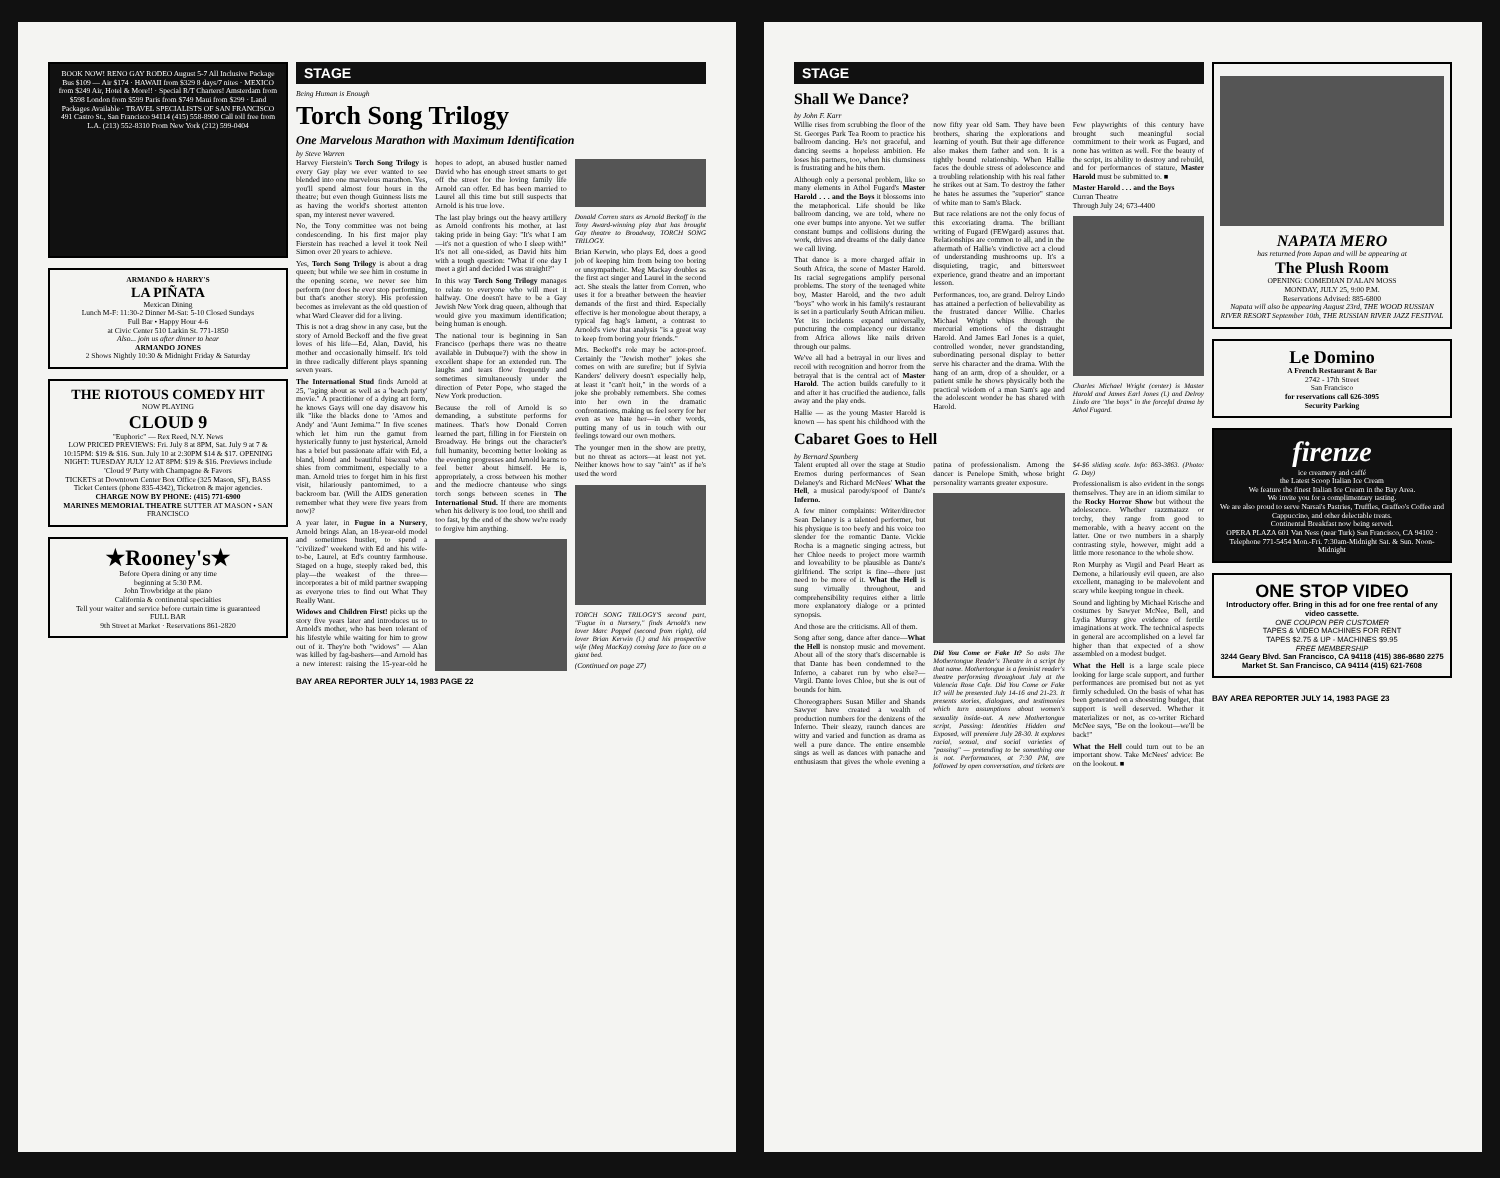BOOK NOW! RENO GAY RODEO August 5-7 All Inclusive Package Bus $109 — Air $174 · HAWAII from $329 8 days/7 nites · MEXICO from $249 Air, Hotel & More!! · Special R/T Charters! Amsterdam from $598 London from $599 Paris from $749 Maui from $299 · Land Packages Available · TRAVEL SPECIALISTS OF SAN FRANCISCO 491 Castro St., San Francisco 94114 (415) 558-8900 Call toll free from L.A. (213) 552-8310 From New York (212) 599-0404
ARMANDO & HARRY'S
LA PIÑATA
Mexican Dining
Lunch M-F: 11:30-2 Dinner M-Sat: 5-10 Closed Sundays
Full Bar • Happy Hour 4-6
at Civic Center 510 Larkin St. 771-1850
Also... join us after dinner to hear
ARMANDO JONES
2 Shows Nightly 10:30 & Midnight Friday & Saturday
THE RIOTOUS COMEDY HIT
NOW PLAYING
CLOUD 9
"Euphoric" — Rex Reed, N.Y. News
LOW PRICED PREVIEWS: Fri. July 8 at 8PM, Sat. July 9 at 7 & 10:15PM: $19 & $16. Sun. July 10 at 2:30PM $14 & $17. OPENING NIGHT: TUESDAY JULY 12 AT 8PM: $19 & $16. Previews include 'Cloud 9' Party with Champagne & Favors
TICKETS at Downtown Center Box Office (325 Mason, SF), BASS Ticket Centers (phone 835-4342), Ticketron & major agencies.
CHARGE NOW BY PHONE: (415) 771-6900
MARINES MEMORIAL THEATRE SUTTER AT MASON • SAN FRANCISCO
★Rooney's★
Before Opera dining or any time
beginning at 5:30 P.M.
John Trowbridge at the piano
California & continental specialties
Tell your waiter and service before curtain time is guaranteed
FULL BAR
9th Street at Market · Reservations 861-2820
STAGE
Being Human is Enough
Torch Song Trilogy
One Marvelous Marathon with Maximum Identification
by Steve Warren
Harvey Fierstein's Torch Song Trilogy is every Gay play we ever wanted to see blended into one marvelous marathon. Yes, you'll spend almost four hours in the theatre; but even though Guinness lists me as having the world's shortest attenton span, my interest never wavered.
No, the Tony committee was not being condescending. In his first major play Fierstein has reached a level it took Neil Simon over 20 years to achieve.
Yes, Torch Song Trilogy is about a drag queen; but while we see him in costume in the opening scene, we never see him perform (nor does he ever stop performing, but that's another story). His profession becomes as irrelevant as the old question of what Ward Cleaver did for a living.
This is not a drag show in any case, but the story of Arnold Beckoff and the five great loves of his life—Ed, Alan, David, his mother and occasionally himself. It's told in three radically different plays spanning seven years.
The International Stud finds Arnold at 25, "aging about as well as a 'beach party' movie." A practitioner of a dying art form, he knows Gays will one day disavow his ilk "like the blacks done to 'Amos and Andy' and 'Aunt Jemima.'" In five scenes which let him run the gamut from hysterically funny to just hysterical, Arnold has a brief but passionate affair with Ed, a bland, blond and beautiful bisexual who shies from commitment, especially to a man. Arnold tries to forget him in his first visit, hilariously pantomimed, to a backroom bar. (Will the AIDS generation remember what they were five years from now)?
A year later, in Fugue in a Nursery, Arnold brings Alan, an 18-year-old model and sometimes hustler, to spend a "civilized" weekend with Ed and his wife-to-be, Laurel, at Ed's country farmhouse. Staged on a huge, steeply raked bed, this play—the weakest of the three—incorporates a bit of mild partner swapping as everyone tries to find out What They Really Want.
Widows and Children First! picks up the story five years later and introduces us to Arnold's mother, who has been tolerant of his lifestyle while waiting for him to grow out of it. They're both "widows" — Alan was killed by fag-bashers—and Arnold has a new interest: raising the 15-year-old he hopes to adopt, an abused hustler named David who has enough street smarts to get off the street for the loving family life Arnold can offer. Ed has been married to Laurel all this time but still suspects that Arnold is his true love.
The last play brings out the heavy artillery as Arnold confronts his mother, at last taking pride in being Gay: "It's what I am—it's not a question of who I sleep with!" It's not all one-sided, as David hits him with a tough question: "What if one day I meet a girl and decided I was straight?"
In this way Torch Song Trilogy manages to relate to everyone who will meet it halfway. One doesn't have to be a Gay Jewish New York drag queen, although that would give you maximum identification; being human is enough.
The national tour is beginning in San Francisco (perhaps there was no theatre available in Dubuque?) with the show in excellent shape for an extended run. The laughs and tears flow frequently and sometimes simultaneously under the direction of Peter Pope, who staged the New York production.
Because the roll of Arnold is so demanding, a substitute performs for matinees. That's how Donald Corren learned the part, filling in for Fierstein on Broadway. He brings out the character's full humanity, becoming better looking as the evening progresses and Arnold learns to feel better about himself. He is, appropriately, a cross between his mother and the mediocre chanteuse who sings torch songs between scenes in The International Stud. If there are moments when his delivery is too loud, too shrill and too fast, by the end of the show we're ready to forgive him anything.
Donald Corren stars as Arnold Beckoff in the Tony Award-winning play that has brought Gay theatre to Broadway, TORCH SONG TRILOGY.
Brian Kerwin, who plays Ed, does a good job of keeping him from being too boring or unsympathetic. Meg Mackay doubles as the first act singer and Laurel in the second act. She steals the latter from Corren, who uses it for a breather between the heavier demands of the first and third. Especially effective is her monologue about therapy, a typical fag hag's lament, a contrast to Arnold's view that analysis "is a great way to keep from boring your friends."
Mrs. Beckoff's role may be actor-proof. Certainly the "Jewish mother" jokes she comes on with are surefire; but if Sylvia Kanders' delivery doesn't especially help, at least it "can't hoit," in the words of a joke she probably remembers. She comes into her own in the dramatic confrontations, making us feel sorry for her even as we hate her—in other words, putting many of us in touch with our feelings toward our own mothers.
The younger men in the show are pretty, but no threat as actors—at least not yet. Neither knows how to say "ain't" as if he's used the word
TORCH SONG TRILOGY'S second part, "Fugue in a Nursery," finds Arnold's new lover Marc Poppel (second from right), old lover Brian Kerwin (l.) and his prospective wife (Meg MacKay) coming face to face on a giant bed.
(Continued on page 27)
BAY AREA REPORTER JULY 14, 1983 PAGE 22
STAGE
Shall We Dance?
by John F. Karr
Willie rises from scrubbing the floor of the St. Georges Park Tea Room to practice his ballroom dancing. He's not graceful, and dancing seems a hopeless ambition. He loses his partners, too, when his clumsiness is frustrating and he hits them.
Although only a personal problem, like so many elements in Athol Fugard's Master Harold . . . and the Boys it blossoms into the metaphorical. Life should be like ballroom dancing, we are told, where no one ever bumps into anyone. Yet we suffer constant bumps and collisions during the work, drives and dreams of the daily dance we call living.
That dance is a more charged affair in South Africa, the scene of Master Harold. Its racial segregations amplify personal problems. The story of the teenaged white boy, Master Harold, and the two adult "boys" who work in his family's restaurant is set in a particularly South African milieu. Yet its incidents expand universally, puncturing the complacency our distance from Africa allows like nails driven through our palms.
We've all had a betrayal in our lives and recoil with recognition and horror from the betrayal that is the central act of Master Harold. The action builds carefully to it and after it has crucified the audience, falls away and the play ends.
Hallie — as the young Master Harold is known — has spent his childhood with the now fifty year old Sam. They have been brothers, sharing the explorations and learning of youth. But their age difference also makes them father and son. It is a tightly bound relationship. When Hallie faces the double stress of adolescence and a troubling relationship with his real father he strikes out at Sam. To destroy the father he hates he assumes the "superior" stance of white man to Sam's Black.
But race relations are not the only focus of this excoriating drama. The brilliant writing of Fugard (FEWgard) assures that. Relationships are common to all, and in the aftermath of Hallie's vindictive act a cloud of understanding mushrooms up. It's a disquieting, tragic, and bittersweet experience, grand theatre and an important lesson.
Performances, too, are grand. Delroy Lindo has attained a perfection of believability as the frustrated dancer Willie. Charles Michael Wright whips through the mercurial emotions of the distraught Harold. And James Earl Jones is a quiet, controlled wonder, never grandstanding, subordinating personal display to better serve his character and the drama. With the hang of an arm, drop of a shoulder, or a patient smile he shows physically both the practical wisdom of a man Sam's age and the adolescent wonder he has shared with Harold.
Few playwrights of this century have brought such meaningful social commitment to their work as Fugard, and none has written as well. For the beauty of the script, its ability to destroy and rebuild, and for performances of stature, Master Harold must be submitted to. ■
Master Harold . . . and the Boys
Curran Theatre
Through July 24; 673-4400
Charles Michael Wright (center) is Master Harold and James Earl Jones (l.) and Delroy Lindo are "the boys" in the forceful drama by Athol Fugard.
Cabaret Goes to Hell
by Bernard Spunberg
Talent erupted all over the stage at Studio Eremos during performances of Sean Delaney's and Richard McNees' What the Hell, a musical parody/spoof of Dante's Inferno.
A few minor complaints: Writer/director Sean Delaney is a talented performer, but his physique is too beefy and his voice too slender for the romantic Dante. Vickie Rocha is a magnetic singing actress, but her Chloe needs to project more warmth and loveability to be plausible as Dante's girlfriend. The script is fine—there just need to be more of it. What the Hell is sung virtually throughout, and comprehensibility requires either a little more explanatory dialoge or a printed synopsis.
And those are the criticisms. All of them.
Song after song, dance after dance—What the Hell is nonstop music and movement. About all of the story that's discernable is that Dante has been condemned to the Inferno, a cabaret run by who else?—Virgil. Dante loves Chloe, but she is out of bounds for him.
Choreographers Susan Miller and Shands Sawyer have created a wealth of production numbers for the denizens of the Inferno. Their sleazy, raunch dances are witty and varied and function as drama as well a pure dance. The entire ensemble sings as well as dances with panache and enthusiasm that gives the whole evening a patina of professionalism. Among the dancer is Penelope Smith, whose bright personality warrants greater exposure.
Did You Come or Fake It? So asks The Mothertongue Reader's Theatre in a script by that name. Mothertongue is a feminist reader's theatre performing throughout July at the Valencia Rose Cafe. Did You Come or Fake It? will be presented July 14-16 and 21-23. It presents stories, dialogues, and testimonies which turn assumptions about women's sexuality inside-out. A new Mothertongue script, Passing: Identities Hidden and Exposed, will premiere July 28-30. It explores racial, sexual, and social varieties of "passing" — pretending to be something one is not. Performances, at 7:30 PM, are followed by open conversation, and tickets are $4-$6 sliding scale. Info: 863-3863. (Photo: G. Day)
Professionalism is also evident in the songs themselves. They are in an idiom similar to the Rocky Horror Show but without the adolescence. Whether razzmatazz or torchy, they range from good to memorable, with a heavy accent on the latter. One or two numbers in a sharply contrasting style, however, might add a little more resonance to the whole show.
Ron Murphy as Virgil and Pearl Heart as Demone, a hilariously evil queen, are also excellent, managing to be malevolent and scary while keeping tongue in cheek.
Sound and lighting by Michael Krische and costumes by Sawyer McNee, Bell, and Lydia Murray give evidence of fertile imaginations at work. The technical aspects in general are accomplished on a level far higher than that expected of a show assembled on a modest budget.
What the Hell is a large scale piece looking for large scale support, and further performances are promised but not as yet firmly scheduled. On the basis of what has been generated on a shoestring budget, that support is well deserved. Whether it materializes or not, as co-writer Richard McNee says, "Be on the lookout—we'll be back!"
What the Hell could turn out to be an important show. Take McNees' advice: Be on the lookout. ■
NAPATA MERO
has returned from Japan and will be appearing at
The Plush Room
OPENING: COMEDIAN D'ALAN MOSS
MONDAY, JULY 25, 9:00 P.M.
Reservations Advised: 885-6800
Napata will also be appearing August 23rd, THE WOOD RUSSIAN RIVER RESORT September 10th, THE RUSSIAN RIVER JAZZ FESTIVAL
Le Domino
A French Restaurant & Bar
2742 - 17th Street
San Francisco
for reservations call 626-3095
Security Parking
firenze
ice creamery and caffé
the Latest Scoop Italian Ice Cream
We feature the finest Italian Ice Cream in the Bay Area.
We invite you for a complimentary tasting.
We are also proud to serve Narsai's Pastries, Truffles, Graffeo's Coffee and Cappuccino, and other delectable treats.
Continental Breakfast now being served.
OPERA PLAZA 601 Van Ness (near Turk) San Francisco, CA 94102 · Telephone 771-5454 Mon.-Fri. 7:30am-Midnight Sat. & Sun. Noon-Midnight
ONE STOP VIDEO
Introductory offer. Bring in this ad for one free rental of any video cassette.
ONE COUPON PER CUSTOMER
TAPES & VIDEO MACHINES FOR RENT
TAPES $2.75 & UP - MACHINES $9.95
FREE MEMBERSHIP
3244 Geary Blvd. San Francisco, CA 94118 (415) 386-8680 2275 Market St. San Francisco, CA 94114 (415) 621-7608
BAY AREA REPORTER JULY 14, 1983 PAGE 23